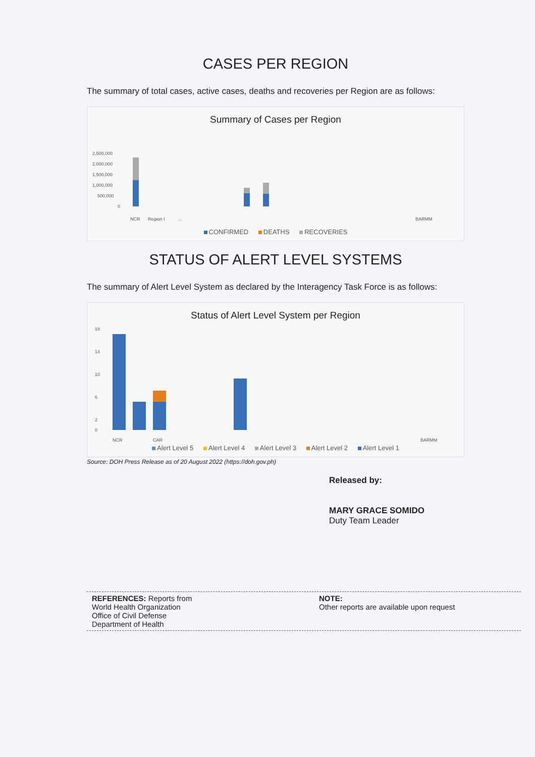CASES PER REGION
The summary of total cases, active cases, deaths and recoveries per Region are as follows:
Summary of Cases per Region
2,500,000
2,000,000
1,500,000
1,000,000
500,000
0
NCR
Region I
...
BARMM
CONFIRMED DEATHS RECOVERIES
STATUS OF ALERT LEVEL SYSTEMS
The summary of Alert Level System as declared by the Interagency Task Force is as follows:
Status of Alert Level System per Region
18
14
10
6
2
0
NCR
CAR
BARMM
Alert Level 5 Alert Level 4 Alert Level 3 Alert Level 2 Alert Level 1
Source: DOH Press Release as of 20 August 2022 (https://doh.gov.ph)
Released by:
MARY GRACE SOMIDO
Duty Team Leader
REFERENCES: Reports from
World Health Organization
Office of Civil Defense
Department of Health
NOTE:
Other reports are available upon request